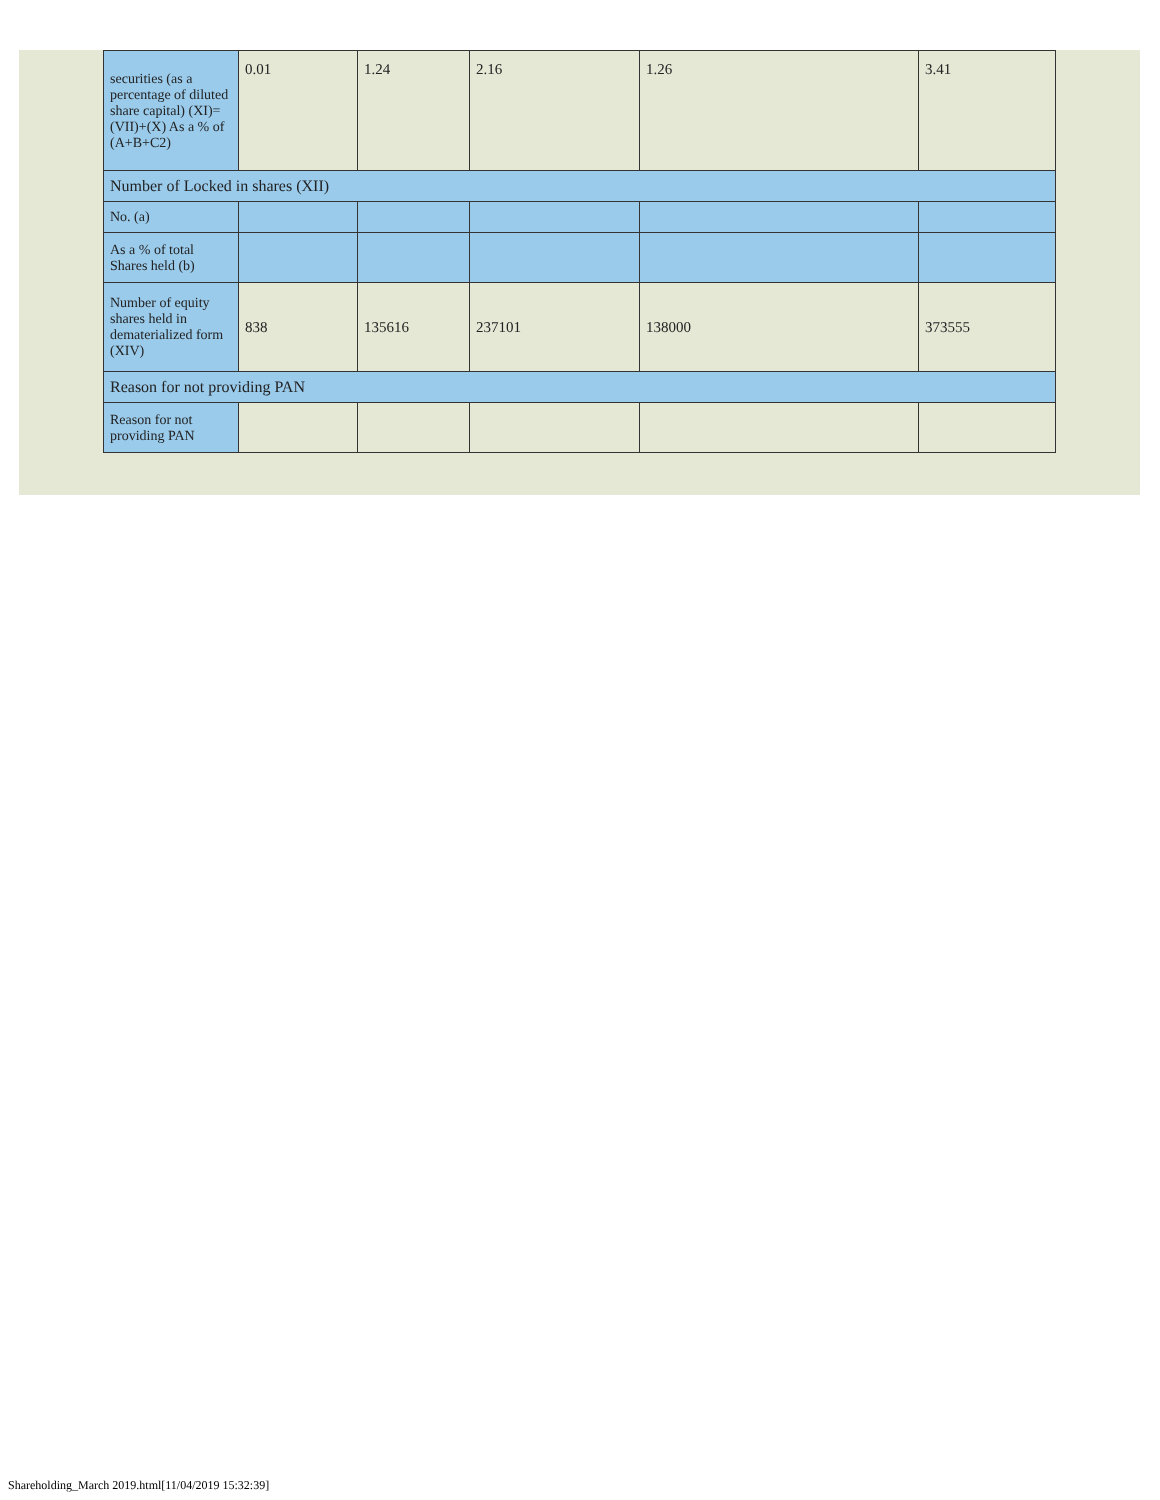| securities (as a percentage of diluted share capital) (XI)= (VII)+(X) As a % of (A+B+C2) | 0.01 | 1.24 | 2.16 | 1.26 | 3.41 |
| Number of Locked in shares (XII) | | | | | |
| No. (a) | | | | | |
| As a % of total Shares held (b) | | | | | |
| Number of equity shares held in dematerialized form (XIV) | 838 | 135616 | 237101 | 138000 | 373555 |
| Reason for not providing PAN | | | | | |
| Reason for not providing PAN | | | | | |
Shareholding_March 2019.html[11/04/2019 15:32:39]